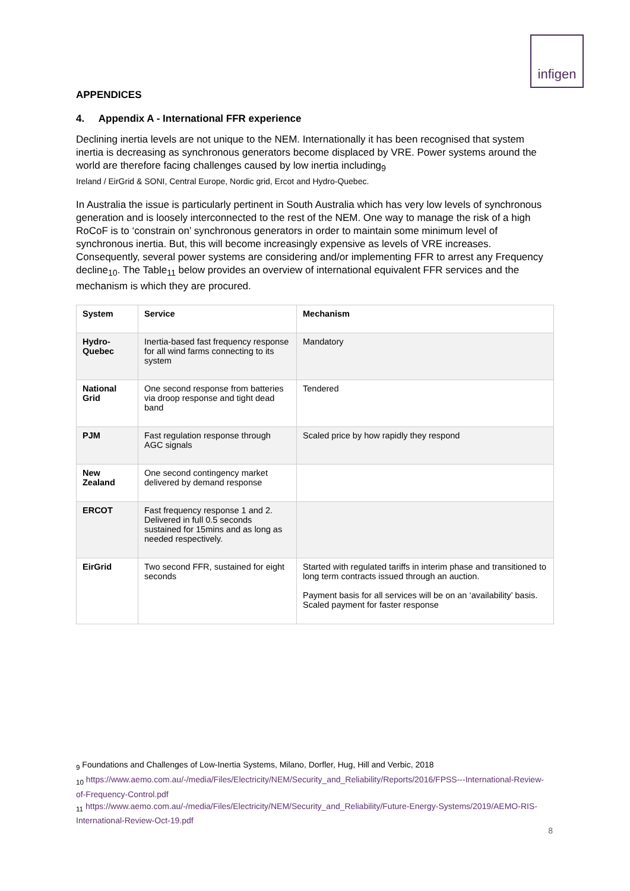infigen
APPENDICES
4. Appendix A - International FFR experience
Declining inertia levels are not unique to the NEM. Internationally it has been recognised that system inertia is decreasing as synchronous generators become displaced by VRE. Power systems around the world are therefore facing challenges caused by low inertia including<sub>9</sub>
Ireland / EirGrid & SONI, Central Europe, Nordic grid, Ercot and Hydro-Quebec.
In Australia the issue is particularly pertinent in South Australia which has very low levels of synchronous generation and is loosely interconnected to the rest of the NEM. One way to manage the risk of a high RoCoF is to ‘constrain on’ synchronous generators in order to maintain some minimum level of synchronous inertia. But, this will become increasingly expensive as levels of VRE increases. Consequently, several power systems are considering and/or implementing FFR to arrest any Frequency decline<sub>10</sub>. The Table<sub>11</sub> below provides an overview of international equivalent FFR services and the mechanism is which they are procured.
| System | Service | Mechanism |
| --- | --- | --- |
| Hydro-Quebec | Inertia-based fast frequency response for all wind farms connecting to its system | Mandatory |
| National Grid | One second response from batteries via droop response and tight dead band | Tendered |
| PJM | Fast regulation response through AGC signals | Scaled price by how rapidly they respond |
| New Zealand | One second contingency market delivered by demand response | |
| ERCOT | Fast frequency response 1 and 2. Delivered in full 0.5 seconds sustained for 15mins and as long as needed respectively. | |
| EirGrid | Two second FFR, sustained for eight seconds | Started with regulated tariffs in interim phase and transitioned to long term contracts issued through an auction. Payment basis for all services will be on an ‘availability’ basis. Scaled payment for faster response |
<sub>9</sub> Foundations and Challenges of Low-Inertia Systems, Milano, Dorfler, Hug, Hill and Verbic, 2018
<sub>10</sub> https://www.aemo.com.au/-/media/Files/Electricity/NEM/Security_and_Reliability/Reports/2016/FPSS---International-Review-of-Frequency-Control.pdf
<sub>11</sub> https://www.aemo.com.au/-/media/Files/Electricity/NEM/Security_and_Reliability/Future-Energy-Systems/2019/AEMO-RIS-International-Review-Oct-19.pdf
8